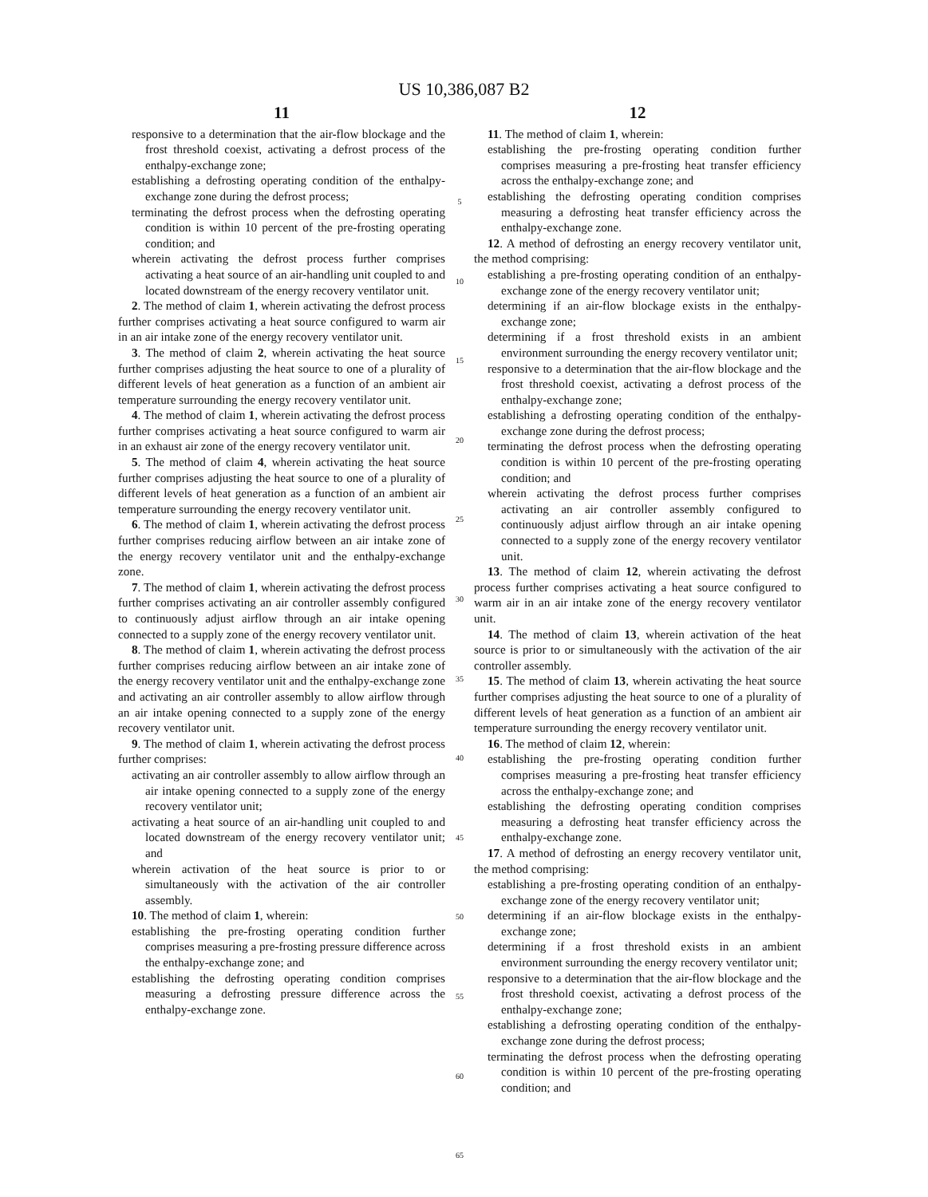US 10,386,087 B2
11
responsive to a determination that the air-flow blockage and the frost threshold coexist, activating a defrost process of the enthalpy-exchange zone;
establishing a defrosting operating condition of the enthalpy-exchange zone during the defrost process;
terminating the defrost process when the defrosting operating condition is within 10 percent of the pre-frosting operating condition; and
wherein activating the defrost process further comprises activating a heat source of an air-handling unit coupled to and located downstream of the energy recovery ventilator unit.
2. The method of claim 1, wherein activating the defrost process further comprises activating a heat source configured to warm air in an air intake zone of the energy recovery ventilator unit.
3. The method of claim 2, wherein activating the heat source further comprises adjusting the heat source to one of a plurality of different levels of heat generation as a function of an ambient air temperature surrounding the energy recovery ventilator unit.
4. The method of claim 1, wherein activating the defrost process further comprises activating a heat source configured to warm air in an exhaust air zone of the energy recovery ventilator unit.
5. The method of claim 4, wherein activating the heat source further comprises adjusting the heat source to one of a plurality of different levels of heat generation as a function of an ambient air temperature surrounding the energy recovery ventilator unit.
6. The method of claim 1, wherein activating the defrost process further comprises reducing airflow between an air intake zone of the energy recovery ventilator unit and the enthalpy-exchange zone.
7. The method of claim 1, wherein activating the defrost process further comprises activating an air controller assembly configured to continuously adjust airflow through an air intake opening connected to a supply zone of the energy recovery ventilator unit.
8. The method of claim 1, wherein activating the defrost process further comprises reducing airflow between an air intake zone of the energy recovery ventilator unit and the enthalpy-exchange zone and activating an air controller assembly to allow airflow through an air intake opening connected to a supply zone of the energy recovery ventilator unit.
9. The method of claim 1, wherein activating the defrost process further comprises:
activating an air controller assembly to allow airflow through an air intake opening connected to a supply zone of the energy recovery ventilator unit;
activating a heat source of an air-handling unit coupled to and located downstream of the energy recovery ventilator unit; and
wherein activation of the heat source is prior to or simultaneously with the activation of the air controller assembly.
10. The method of claim 1, wherein:
establishing the pre-frosting operating condition further comprises measuring a pre-frosting pressure difference across the enthalpy-exchange zone; and
establishing the defrosting operating condition comprises measuring a defrosting pressure difference across the enthalpy-exchange zone.
5
10
15
20
25
30
35
40
45
50
55
60
65
12
11. The method of claim 1, wherein:
establishing the pre-frosting operating condition further comprises measuring a pre-frosting heat transfer efficiency across the enthalpy-exchange zone; and
establishing the defrosting operating condition comprises measuring a defrosting heat transfer efficiency across the enthalpy-exchange zone.
12. A method of defrosting an energy recovery ventilator unit, the method comprising:
establishing a pre-frosting operating condition of an enthalpy-exchange zone of the energy recovery ventilator unit;
determining if an air-flow blockage exists in the enthalpy-exchange zone;
determining if a frost threshold exists in an ambient environment surrounding the energy recovery ventilator unit;
responsive to a determination that the air-flow blockage and the frost threshold coexist, activating a defrost process of the enthalpy-exchange zone;
establishing a defrosting operating condition of the enthalpy-exchange zone during the defrost process;
terminating the defrost process when the defrosting operating condition is within 10 percent of the pre-frosting operating condition; and
wherein activating the defrost process further comprises activating an air controller assembly configured to continuously adjust airflow through an air intake opening connected to a supply zone of the energy recovery ventilator unit.
13. The method of claim 12, wherein activating the defrost process further comprises activating a heat source configured to warm air in an air intake zone of the energy recovery ventilator unit.
14. The method of claim 13, wherein activation of the heat source is prior to or simultaneously with the activation of the air controller assembly.
15. The method of claim 13, wherein activating the heat source further comprises adjusting the heat source to one of a plurality of different levels of heat generation as a function of an ambient air temperature surrounding the energy recovery ventilator unit.
16. The method of claim 12, wherein:
establishing the pre-frosting operating condition further comprises measuring a pre-frosting heat transfer efficiency across the enthalpy-exchange zone; and
establishing the defrosting operating condition comprises measuring a defrosting heat transfer efficiency across the enthalpy-exchange zone.
17. A method of defrosting an energy recovery ventilator unit, the method comprising:
establishing a pre-frosting operating condition of an enthalpy-exchange zone of the energy recovery ventilator unit;
determining if an air-flow blockage exists in the enthalpy-exchange zone;
determining if a frost threshold exists in an ambient environment surrounding the energy recovery ventilator unit;
responsive to a determination that the air-flow blockage and the frost threshold coexist, activating a defrost process of the enthalpy-exchange zone;
establishing a defrosting operating condition of the enthalpy-exchange zone during the defrost process;
terminating the defrost process when the defrosting operating condition is within 10 percent of the pre-frosting operating condition; and